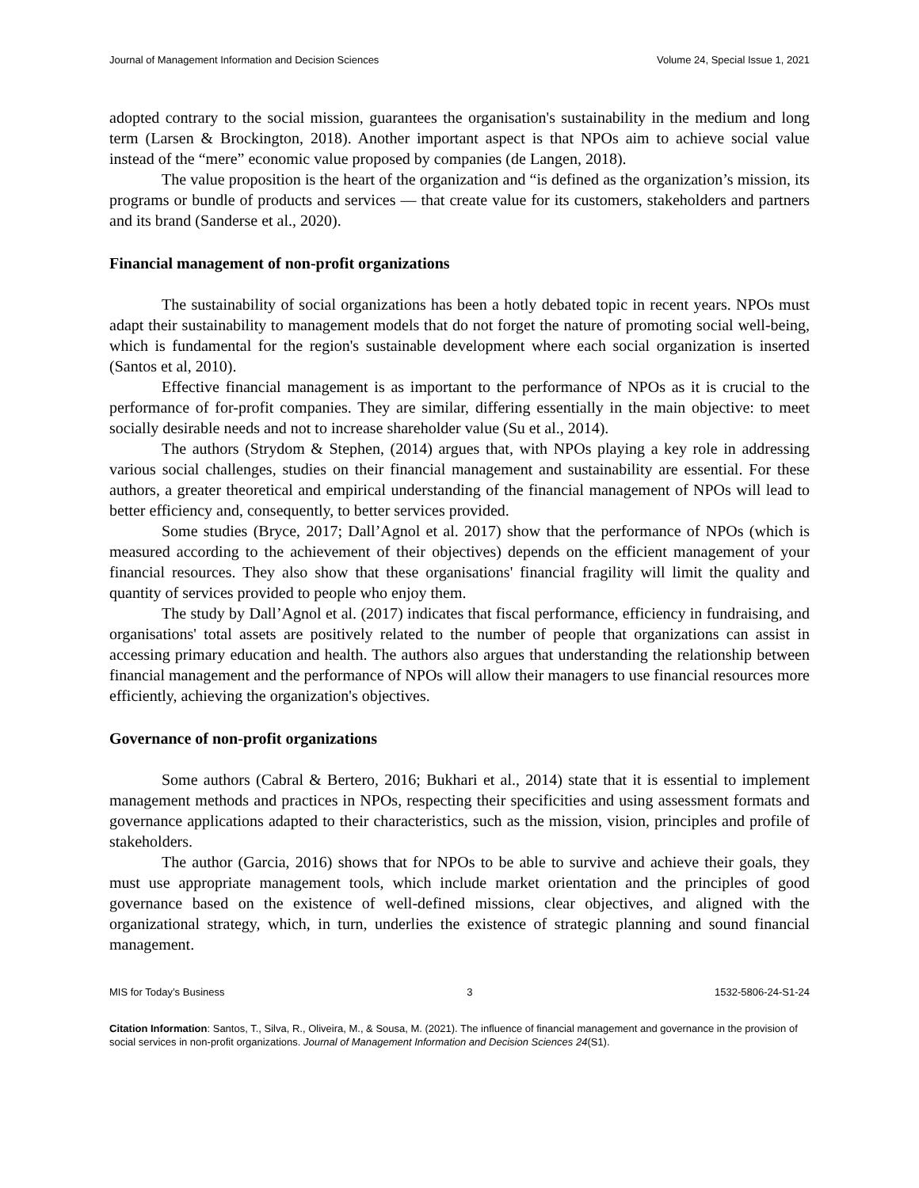Journal of Management Information and Decision Sciences Volume 24, Special Issue 1, 2021
adopted contrary to the social mission, guarantees the organisation's sustainability in the medium and long term (Larsen & Brockington, 2018). Another important aspect is that NPOs aim to achieve social value instead of the “mere” economic value proposed by companies (de Langen, 2018).
The value proposition is the heart of the organization and “is defined as the organization’s mission, its programs or bundle of products and services — that create value for its customers, stakeholders and partners and its brand (Sanderse et al., 2020).
Financial management of non-profit organizations
The sustainability of social organizations has been a hotly debated topic in recent years. NPOs must adapt their sustainability to management models that do not forget the nature of promoting social well-being, which is fundamental for the region's sustainable development where each social organization is inserted (Santos et al, 2010).
Effective financial management is as important to the performance of NPOs as it is crucial to the performance of for-profit companies. They are similar, differing essentially in the main objective: to meet socially desirable needs and not to increase shareholder value (Su et al., 2014).
The authors (Strydom & Stephen, (2014) argues that, with NPOs playing a key role in addressing various social challenges, studies on their financial management and sustainability are essential. For these authors, a greater theoretical and empirical understanding of the financial management of NPOs will lead to better efficiency and, consequently, to better services provided.
Some studies (Bryce, 2017; Dall’Agnol et al. 2017) show that the performance of NPOs (which is measured according to the achievement of their objectives) depends on the efficient management of your financial resources. They also show that these organisations' financial fragility will limit the quality and quantity of services provided to people who enjoy them.
The study by Dall’Agnol et al. (2017) indicates that fiscal performance, efficiency in fundraising, and organisations' total assets are positively related to the number of people that organizations can assist in accessing primary education and health. The authors also argues that understanding the relationship between financial management and the performance of NPOs will allow their managers to use financial resources more efficiently, achieving the organization's objectives.
Governance of non-profit organizations
Some authors (Cabral & Bertero, 2016; Bukhari et al., 2014) state that it is essential to implement management methods and practices in NPOs, respecting their specificities and using assessment formats and governance applications adapted to their characteristics, such as the mission, vision, principles and profile of stakeholders.
The author (Garcia, 2016) shows that for NPOs to be able to survive and achieve their goals, they must use appropriate management tools, which include market orientation and the principles of good governance based on the existence of well-defined missions, clear objectives, and aligned with the organizational strategy, which, in turn, underlies the existence of strategic planning and sound financial management.
MIS for Today’s Business 3 1532-5806-24-S1-24
Citation Information: Santos, T., Silva, R., Oliveira, M., & Sousa, M. (2021). The influence of financial management and governance in the provision of social services in non-profit organizations. Journal of Management Information and Decision Sciences 24(S1).